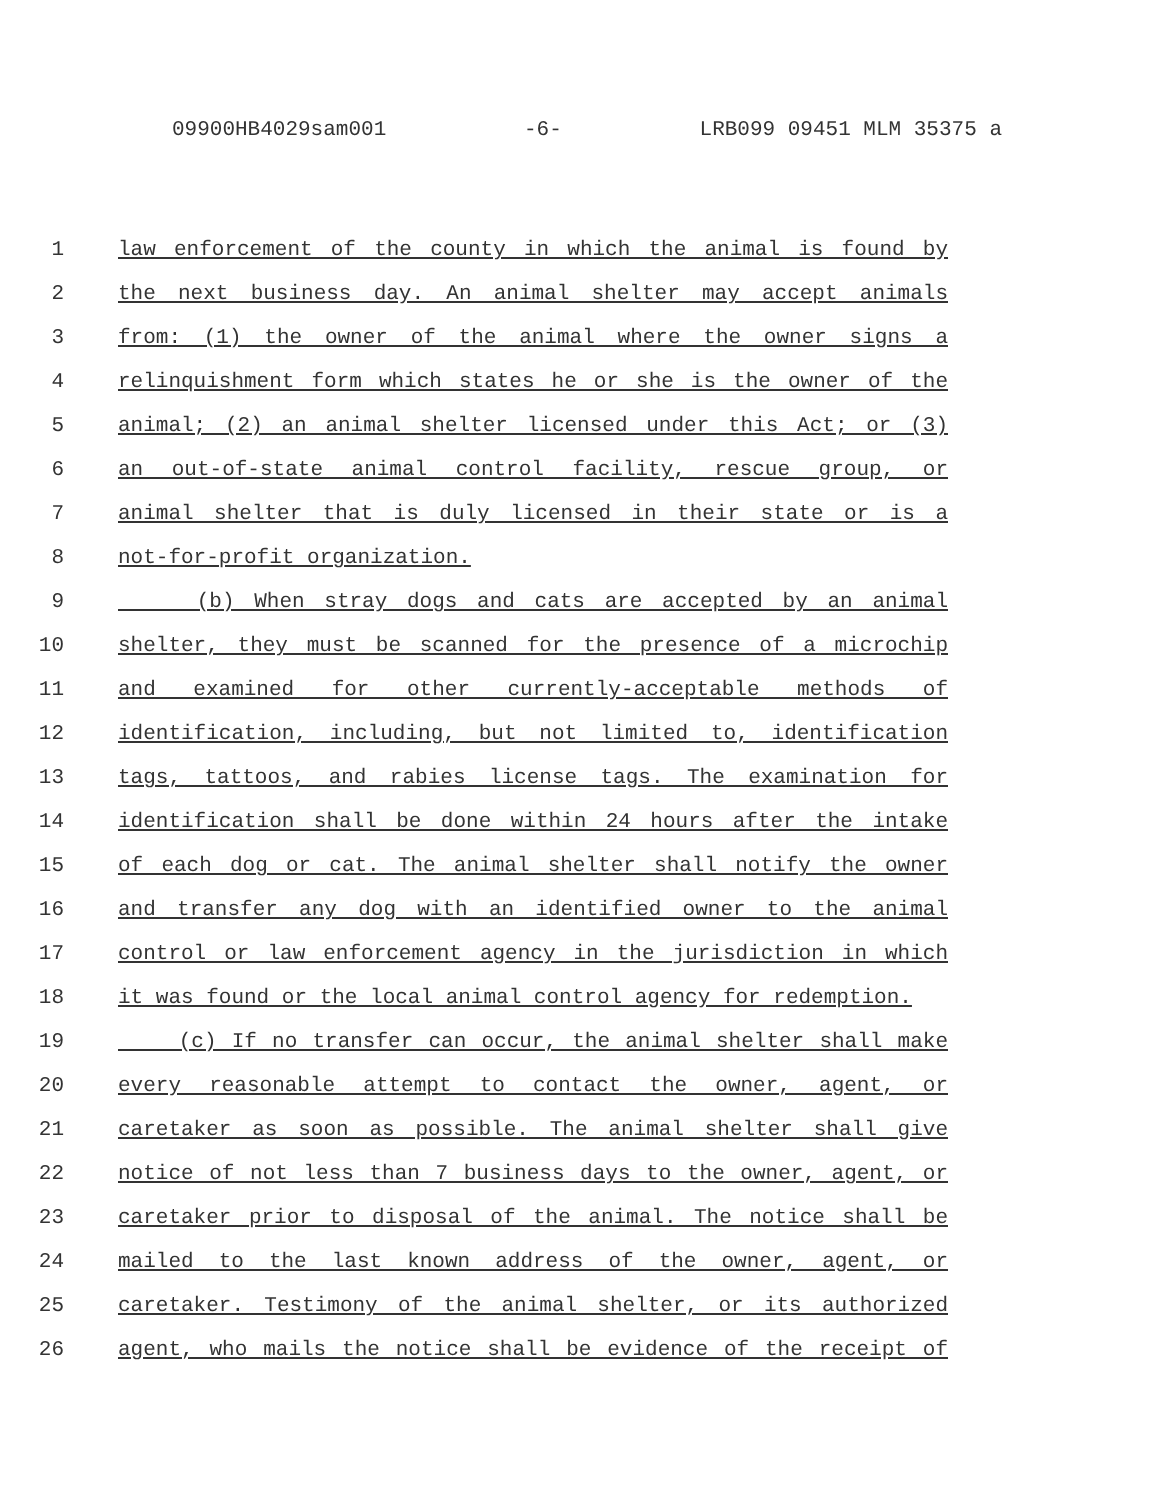09900HB4029sam001 -6- LRB099 09451 MLM 35375 a
1 law enforcement of the county in which the animal is found by
2 the next business day. An animal shelter may accept animals
3 from: (1) the owner of the animal where the owner signs a
4 relinquishment form which states he or she is the owner of the
5 animal; (2) an animal shelter licensed under this Act; or (3)
6 an out-of-state animal control facility, rescue group, or
7 animal shelter that is duly licensed in their state or is a
8 not-for-profit organization.
9 (b) When stray dogs and cats are accepted by an animal
10 shelter, they must be scanned for the presence of a microchip
11 and examined for other currently-acceptable methods of
12 identification, including, but not limited to, identification
13 tags, tattoos, and rabies license tags. The examination for
14 identification shall be done within 24 hours after the intake
15 of each dog or cat. The animal shelter shall notify the owner
16 and transfer any dog with an identified owner to the animal
17 control or law enforcement agency in the jurisdiction in which
18 it was found or the local animal control agency for redemption.
19 (c) If no transfer can occur, the animal shelter shall make
20 every reasonable attempt to contact the owner, agent, or
21 caretaker as soon as possible. The animal shelter shall give
22 notice of not less than 7 business days to the owner, agent, or
23 caretaker prior to disposal of the animal. The notice shall be
24 mailed to the last known address of the owner, agent, or
25 caretaker. Testimony of the animal shelter, or its authorized
26 agent, who mails the notice shall be evidence of the receipt of